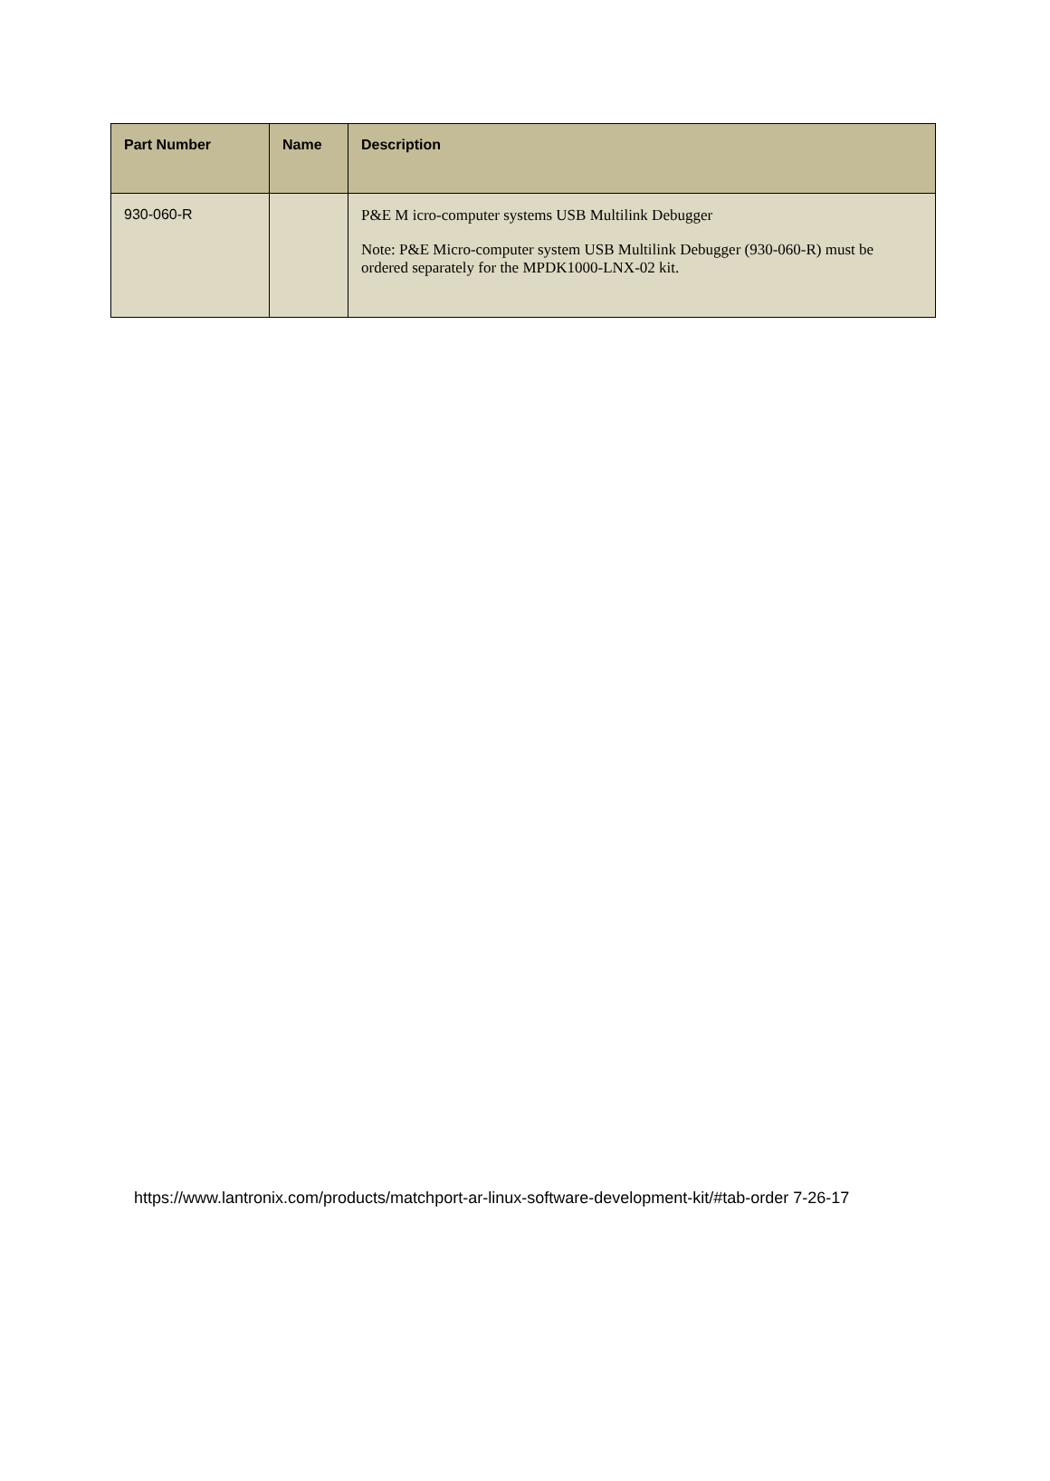| Part Number | Name | Description |
| --- | --- | --- |
| 930-060-R | | P&E M icro-computer systems USB Multilink Debugger Note: P&E Micro-computer system USB Multilink Debugger (930-060-R) must be ordered separately for the MPDK1000-LNX-02 kit. |
https://www.lantronix.com/products/matchport-ar-linux-software-development-kit/#tab-order 7-26-17